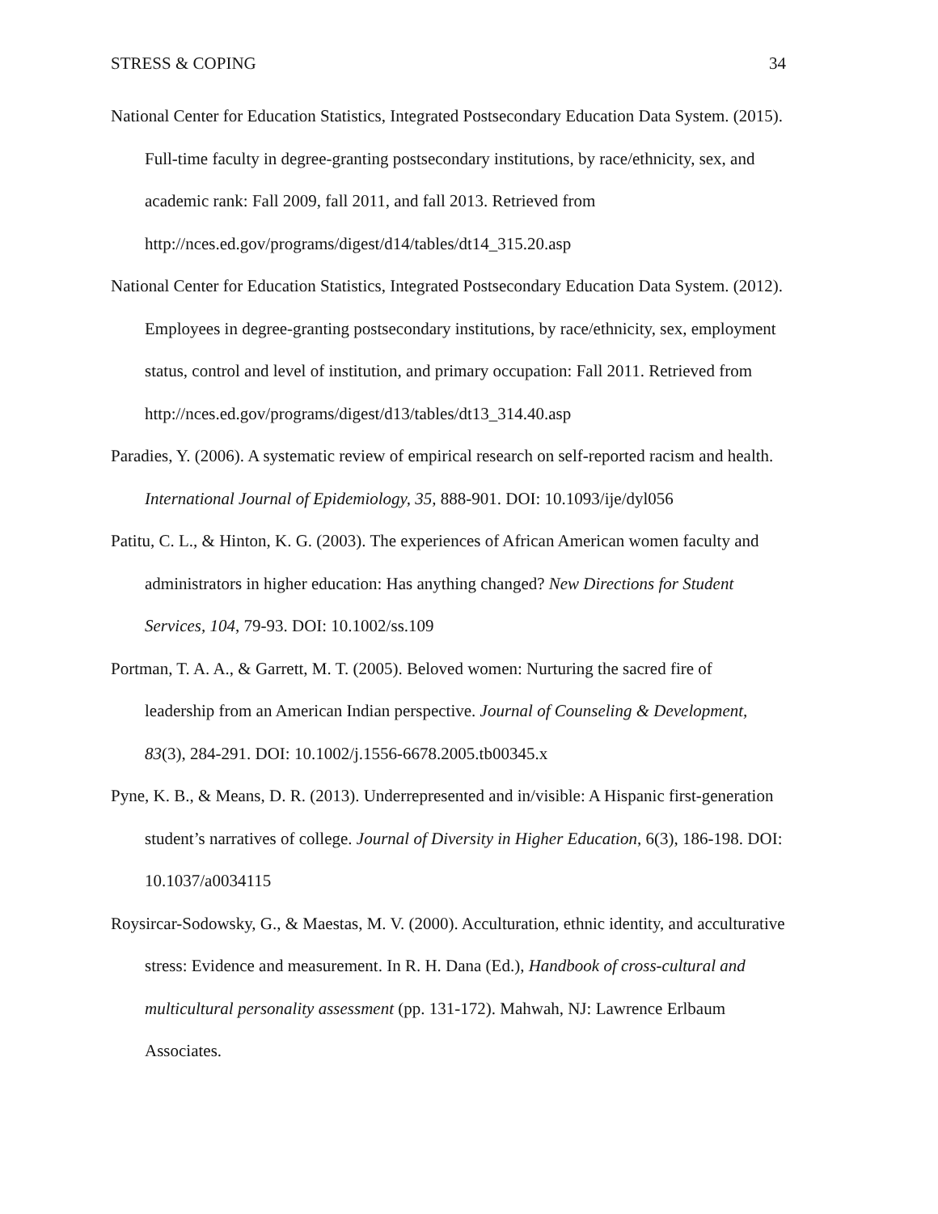STRESS & COPING 34
National Center for Education Statistics, Integrated Postsecondary Education Data System. (2015). Full-time faculty in degree-granting postsecondary institutions, by race/ethnicity, sex, and academic rank: Fall 2009, fall 2011, and fall 2013. Retrieved from http://nces.ed.gov/programs/digest/d14/tables/dt14_315.20.asp
National Center for Education Statistics, Integrated Postsecondary Education Data System. (2012). Employees in degree-granting postsecondary institutions, by race/ethnicity, sex, employment status, control and level of institution, and primary occupation: Fall 2011. Retrieved from http://nces.ed.gov/programs/digest/d13/tables/dt13_314.40.asp
Paradies, Y. (2006). A systematic review of empirical research on self-reported racism and health. International Journal of Epidemiology, 35, 888-901. DOI: 10.1093/ije/dyl056
Patitu, C. L., & Hinton, K. G. (2003). The experiences of African American women faculty and administrators in higher education: Has anything changed? New Directions for Student Services, 104, 79-93. DOI: 10.1002/ss.109
Portman, T. A. A., & Garrett, M. T. (2005). Beloved women: Nurturing the sacred fire of leadership from an American Indian perspective. Journal of Counseling & Development, 83(3), 284-291. DOI: 10.1002/j.1556-6678.2005.tb00345.x
Pyne, K. B., & Means, D. R. (2013). Underrepresented and in/visible: A Hispanic first-generation student’s narratives of college. Journal of Diversity in Higher Education, 6(3), 186-198. DOI: 10.1037/a0034115
Roysircar-Sodowsky, G., & Maestas, M. V. (2000). Acculturation, ethnic identity, and acculturative stress: Evidence and measurement. In R. H. Dana (Ed.), Handbook of cross-cultural and multicultural personality assessment (pp. 131-172). Mahwah, NJ: Lawrence Erlbaum Associates.